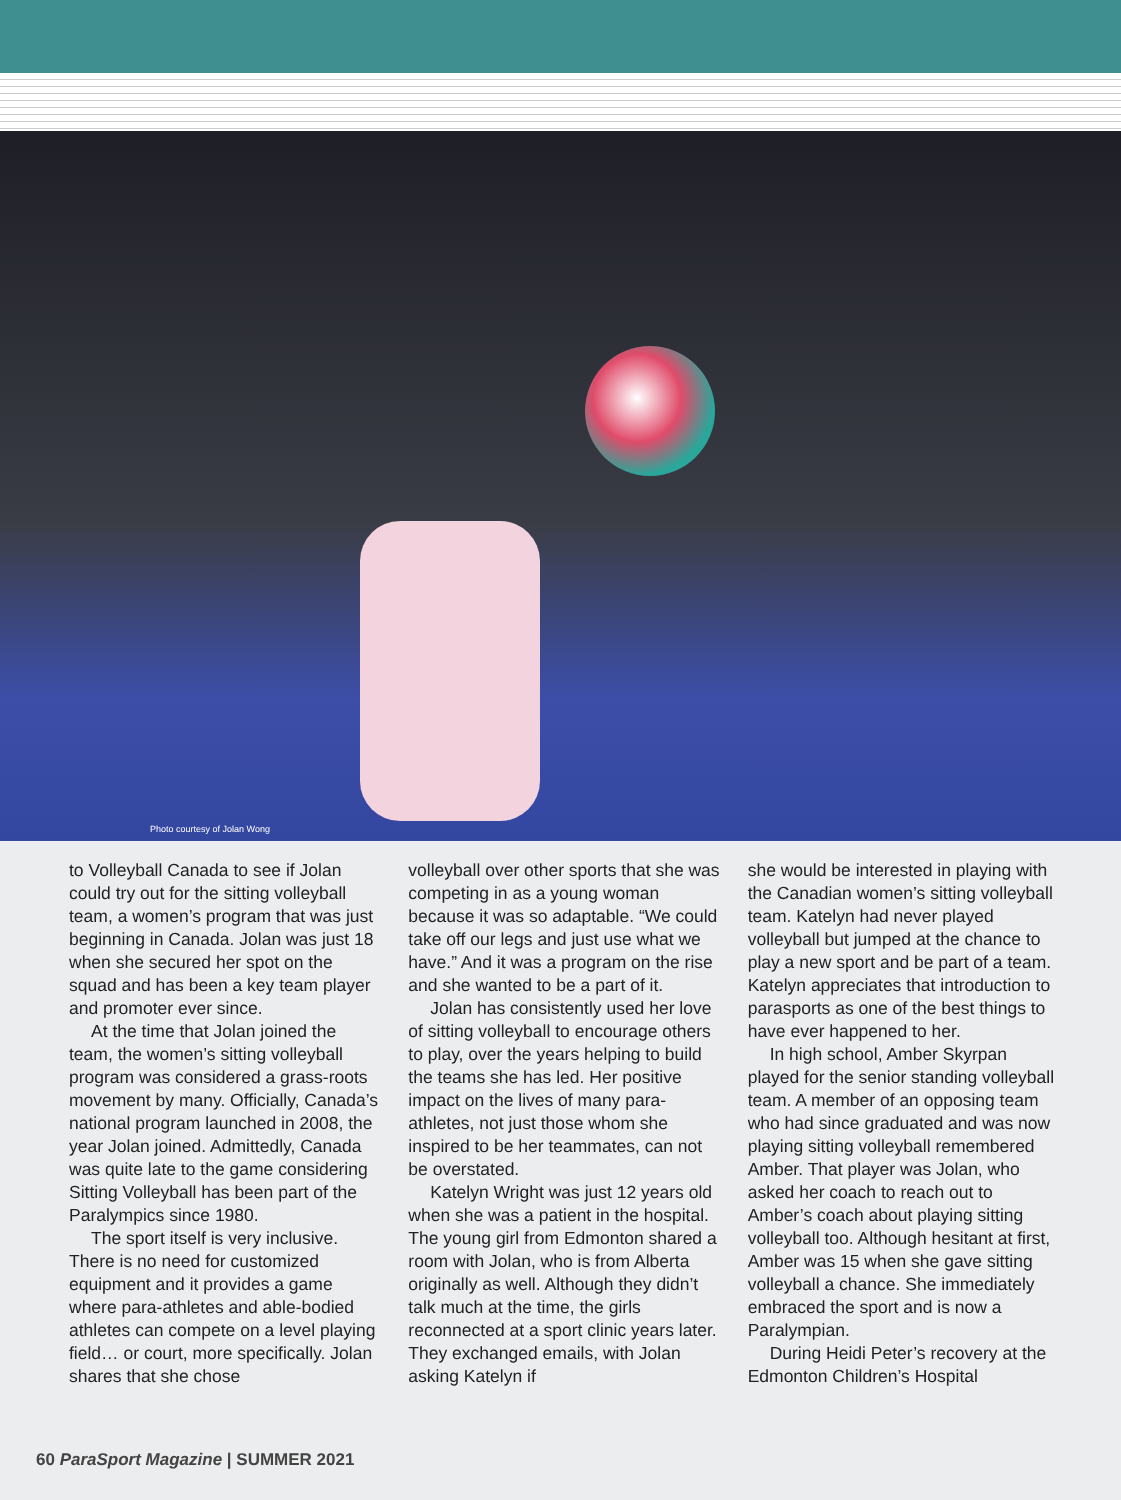Photo courtesy of Jolan Wong
to Volleyball Canada to see if Jolan could try out for the sitting volleyball team, a women’s program that was just beginning in Canada. Jolan was just 18 when she secured her spot on the squad and has been a key team player and promoter ever since.
At the time that Jolan joined the team, the women’s sitting volleyball program was considered a grass-roots movement by many. Officially, Canada’s national program launched in 2008, the year Jolan joined. Admittedly, Canada was quite late to the game considering Sitting Volleyball has been part of the Paralympics since 1980.
The sport itself is very inclusive. There is no need for customized equipment and it provides a game where para-athletes and able-bodied athletes can compete on a level playing field… or court, more specifically. Jolan shares that she chose
volleyball over other sports that she was competing in as a young woman because it was so adaptable. “We could take off our legs and just use what we have.” And it was a program on the rise and she wanted to be a part of it.
Jolan has consistently used her love of sitting volleyball to encourage others to play, over the years helping to build the teams she has led. Her positive impact on the lives of many para-athletes, not just those whom she inspired to be her teammates, can not be overstated.
Katelyn Wright was just 12 years old when she was a patient in the hospital. The young girl from Edmonton shared a room with Jolan, who is from Alberta originally as well. Although they didn’t talk much at the time, the girls reconnected at a sport clinic years later. They exchanged emails, with Jolan asking Katelyn if
she would be interested in playing with the Canadian women’s sitting volleyball team. Katelyn had never played volleyball but jumped at the chance to play a new sport and be part of a team. Katelyn appreciates that introduction to parasports as one of the best things to have ever happened to her.
In high school, Amber Skyrpan played for the senior standing volleyball team. A member of an opposing team who had since graduated and was now playing sitting volleyball remembered Amber. That player was Jolan, who asked her coach to reach out to Amber’s coach about playing sitting volleyball too. Although hesitant at first, Amber was 15 when she gave sitting volleyball a chance. She immediately embraced the sport and is now a Paralympian.
During Heidi Peter’s recovery at the Edmonton Children’s Hospital
60 ParaSport Magazine | SUMMER 2021